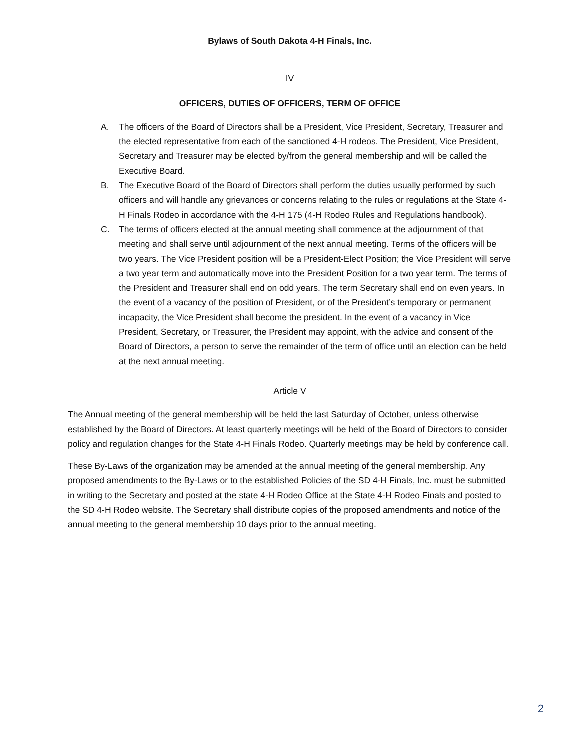Bylaws of South Dakota 4-H Finals, Inc.
IV
OFFICERS, DUTIES OF OFFICERS, TERM OF OFFICE
A. The officers of the Board of Directors shall be a President, Vice President, Secretary, Treasurer and the elected representative from each of the sanctioned 4-H rodeos. The President, Vice President, Secretary and Treasurer may be elected by/from the general membership and will be called the Executive Board.
B. The Executive Board of the Board of Directors shall perform the duties usually performed by such officers and will handle any grievances or concerns relating to the rules or regulations at the State 4-H Finals Rodeo in accordance with the 4-H 175 (4-H Rodeo Rules and Regulations handbook).
C. The terms of officers elected at the annual meeting shall commence at the adjournment of that meeting and shall serve until adjournment of the next annual meeting. Terms of the officers will be two years. The Vice President position will be a President-Elect Position; the Vice President will serve a two year term and automatically move into the President Position for a two year term. The terms of the President and Treasurer shall end on odd years. The term Secretary shall end on even years. In the event of a vacancy of the position of President, or of the President’s temporary or permanent incapacity, the Vice President shall become the president. In the event of a vacancy in Vice President, Secretary, or Treasurer, the President may appoint, with the advice and consent of the Board of Directors, a person to serve the remainder of the term of office until an election can be held at the next annual meeting.
Article V
The Annual meeting of the general membership will be held the last Saturday of October, unless otherwise established by the Board of Directors. At least quarterly meetings will be held of the Board of Directors to consider policy and regulation changes for the State 4-H Finals Rodeo. Quarterly meetings may be held by conference call.
These By-Laws of the organization may be amended at the annual meeting of the general membership. Any proposed amendments to the By-Laws or to the established Policies of the SD 4-H Finals, Inc. must be submitted in writing to the Secretary and posted at the state 4-H Rodeo Office at the State 4-H Rodeo Finals and posted to the SD 4-H Rodeo website. The Secretary shall distribute copies of the proposed amendments and notice of the annual meeting to the general membership 10 days prior to the annual meeting.
2